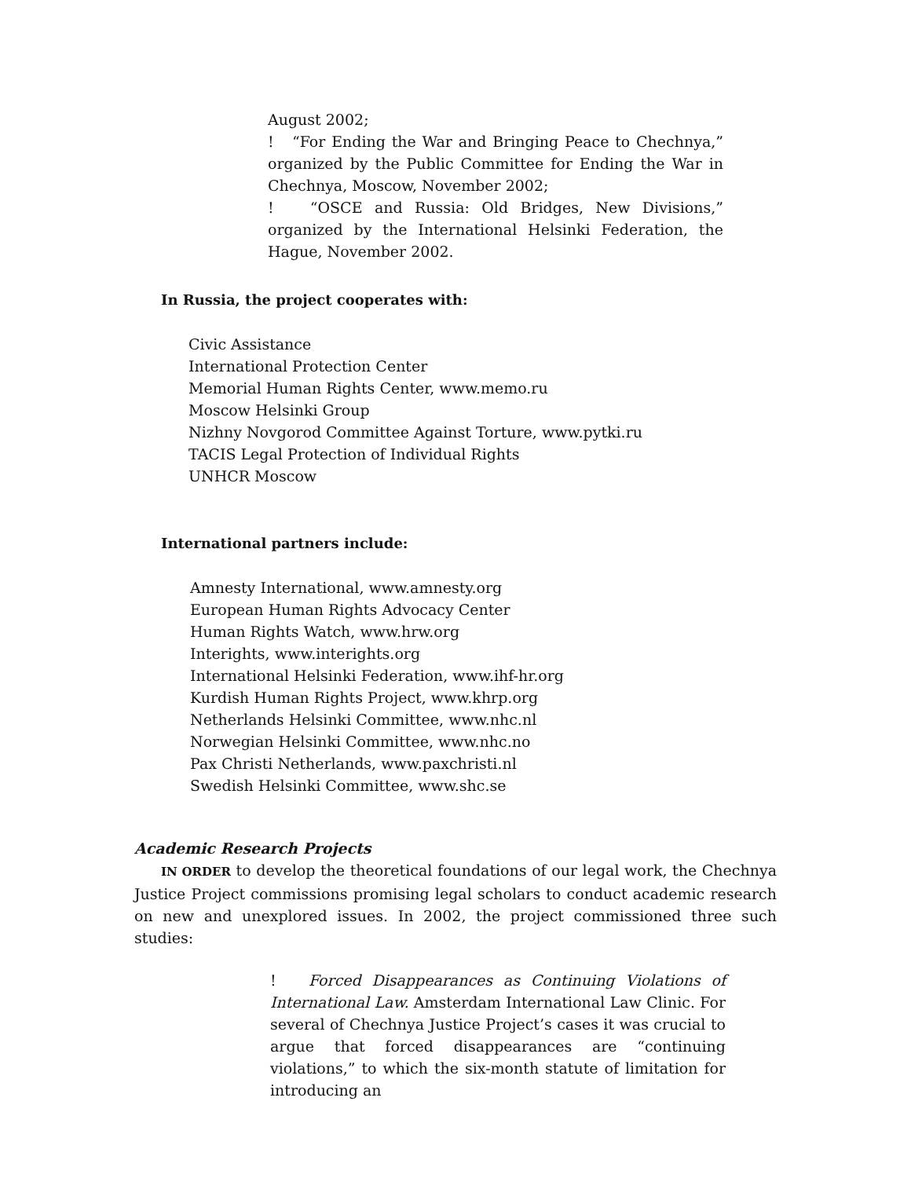August 2002;
! “For Ending the War and Bringing Peace to Chechnya,” organized by the Public Committee for Ending the War in Chechnya, Moscow, November 2002;
! “OSCE and Russia: Old Bridges, New Divisions,” organized by the International Helsinki Federation, the Hague, November 2002.
In Russia, the project cooperates with:
Civic Assistance
International Protection Center
Memorial Human Rights Center, www.memo.ru
Moscow Helsinki Group
Nizhny Novgorod Committee Against Torture, www.pytki.ru
TACIS Legal Protection of Individual Rights
UNHCR Moscow
International partners include:
Amnesty International, www.amnesty.org
European Human Rights Advocacy Center
Human Rights Watch, www.hrw.org
Interights, www.interights.org
International Helsinki Federation, www.ihf-hr.org
Kurdish Human Rights Project, www.khrp.org
Netherlands Helsinki Committee, www.nhc.nl
Norwegian Helsinki Committee, www.nhc.no
Pax Christi Netherlands, www.paxchristi.nl
Swedish Helsinki Committee, www.shc.se
Academic Research Projects
IN ORDER to develop the theoretical foundations of our legal work, the Chechnya Justice Project commissions promising legal scholars to conduct academic research on new and unexplored issues. In 2002, the project commissioned three such studies:
! Forced Disappearances as Continuing Violations of International Law. Amsterdam International Law Clinic. For several of Chechnya Justice Project’s cases it was crucial to argue that forced disappearances are “continuing violations,” to which the six-month statute of limitation for introducing an